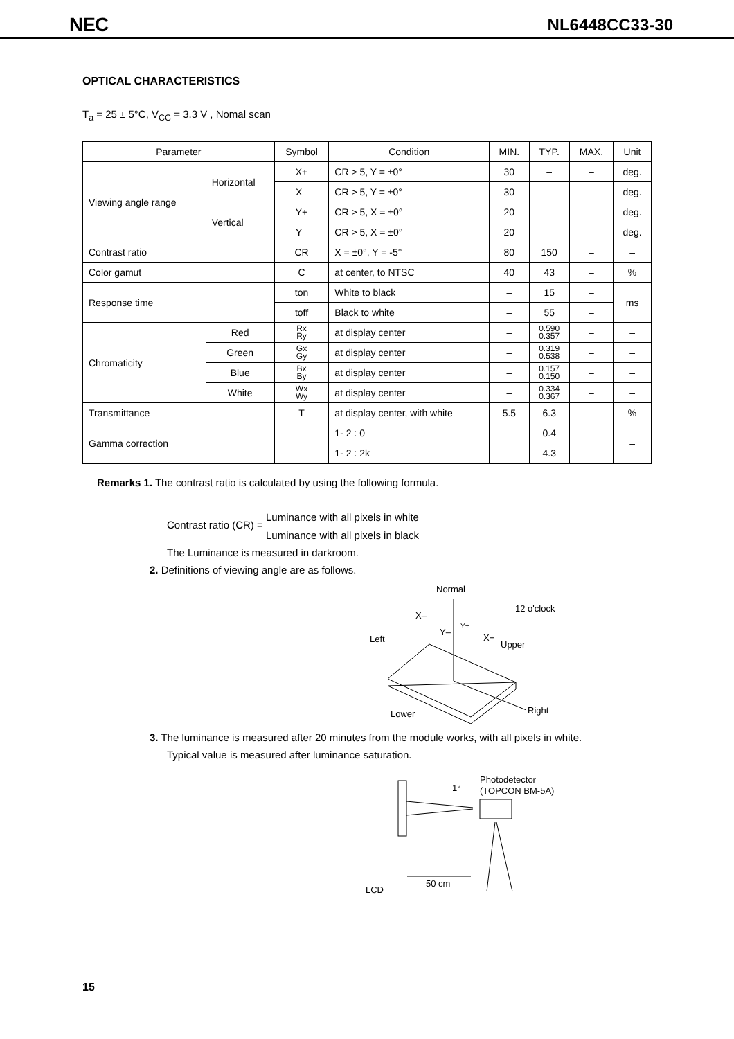NEC
NL6448CC33-30
OPTICAL CHARACTERISTICS
T<sub>a</sub> = 25 ± 5°C, V<sub>CC</sub> = 3.3 V , Nomal scan
| Parameter | | Symbol | Condition | MIN. | TYP. | MAX. | Unit |
| --- | --- | --- | --- | --- | --- | --- | --- |
| Viewing angle range | Horizontal | X+ | CR > 5, Y = ±0° | 30 | – | – | deg. |
| | | X– | CR > 5, Y = ±0° | 30 | – | – | deg. |
| | Vertical | Y+ | CR > 5, X = ±0° | 20 | – | – | deg. |
| | | Y– | CR > 5, X = ±0° | 20 | – | – | deg. |
| Contrast ratio | | CR | X = ±0°, Y = -5° | 80 | 150 | – | – |
| Color gamut | | C | at center, to NTSC | 40 | 43 | – | % |
| Response time | | ton | White to black | – | 15 | – | ms |
| | | toff | Black to white | – | 55 | – | |
| Chromaticity | Red | Rx Ry | at display center | – | 0.590 0.357 | – | – |
| | Green | Gx Gy | at display center | – | 0.319 0.538 | – | – |
| | Blue | Bx By | at display center | – | 0.157 0.150 | – | – |
| | White | Wx Wy | at display center | – | 0.334 0.367 | – | – |
| Transmittance | | T | at display center, with white | 5.5 | 6.3 | – | % |
| Gamma correction | | | 1- 2 : 0 | – | 0.4 | – | – |
| | | | 1- 2 : 2k | – | 4.3 | – | |
Remarks 1. The contrast ratio is calculated by using the following formula.
Contrast ratio (CR) = Luminance with all pixels in white Luminance with all pixels in black
The Luminance is measured in darkroom.
2. Definitions of viewing angle are as follows.
Normal
12 o'clock
X–
Y–
Y+
X+
Left
Upper
Lower
Right
3. The luminance is measured after 20 minutes from the module works, with all pixels in white.
Typical value is measured after luminance saturation.
1°
Photodetector
(TOPCON BM-5A)
50 cm
LCD
15